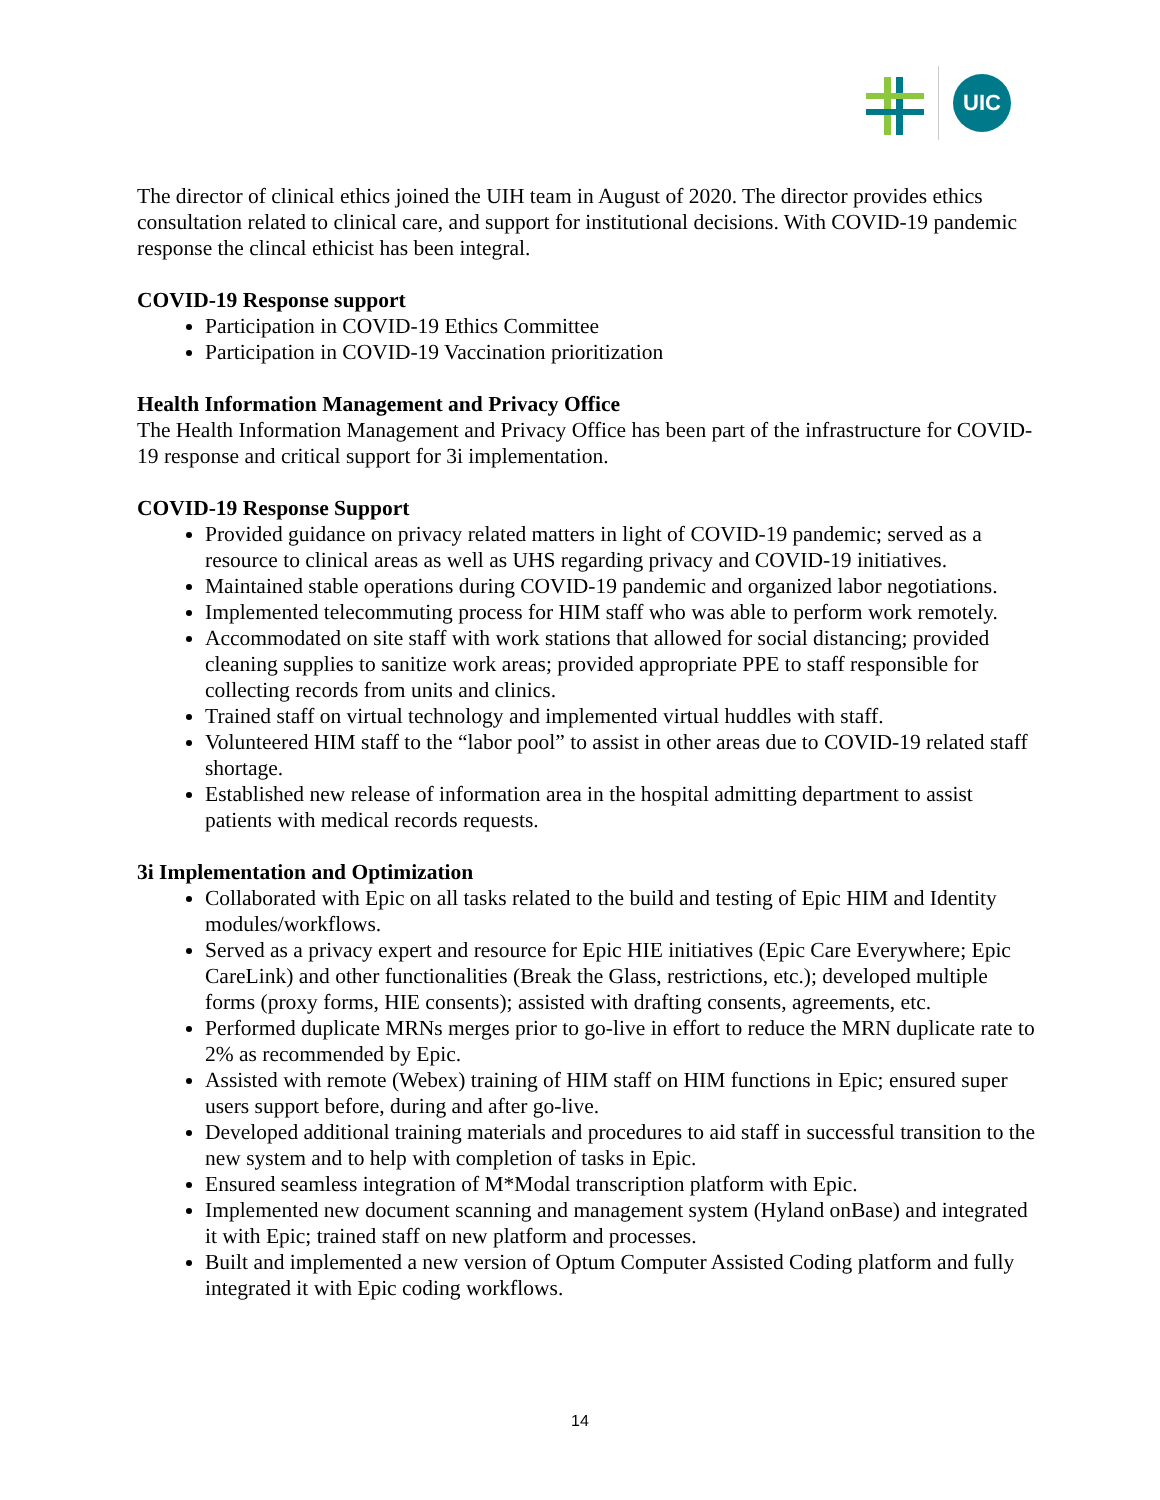UIC
The director of clinical ethics joined the UIH team in August of 2020. The director provides ethics consultation related to clinical care, and support for institutional decisions. With COVID-19 pandemic response the clincal ethicist has been integral.
COVID-19 Response support
Participation in COVID-19 Ethics Committee
Participation in COVID-19 Vaccination prioritization
Health Information Management and Privacy Office
The Health Information Management and Privacy Office has been part of the infrastructure for COVID-19 response and critical support for 3i implementation.
COVID-19 Response Support
Provided guidance on privacy related matters in light of COVID-19 pandemic; served as a resource to clinical areas as well as UHS regarding privacy and COVID-19 initiatives.
Maintained stable operations during COVID-19 pandemic and organized labor negotiations.
Implemented telecommuting process for HIM staff who was able to perform work remotely.
Accommodated on site staff with work stations that allowed for social distancing; provided cleaning supplies to sanitize work areas; provided appropriate PPE to staff responsible for collecting records from units and clinics.
Trained staff on virtual technology and implemented virtual huddles with staff.
Volunteered HIM staff to the “labor pool” to assist in other areas due to COVID-19 related staff shortage.
Established new release of information area in the hospital admitting department to assist patients with medical records requests.
3i Implementation and Optimization
Collaborated with Epic on all tasks related to the build and testing of Epic HIM and Identity modules/workflows.
Served as a privacy expert and resource for Epic HIE initiatives (Epic Care Everywhere; Epic CareLink) and other functionalities (Break the Glass, restrictions, etc.); developed multiple forms (proxy forms, HIE consents); assisted with drafting consents, agreements, etc.
Performed duplicate MRNs merges prior to go-live in effort to reduce the MRN duplicate rate to 2% as recommended by Epic.
Assisted with remote (Webex) training of HIM staff on HIM functions in Epic; ensured super users support before, during and after go-live.
Developed additional training materials and procedures to aid staff in successful transition to the new system and to help with completion of tasks in Epic.
Ensured seamless integration of M*Modal transcription platform with Epic.
Implemented new document scanning and management system (Hyland onBase) and integrated it with Epic; trained staff on new platform and processes.
Built and implemented a new version of Optum Computer Assisted Coding platform and fully integrated it with Epic coding workflows.
14